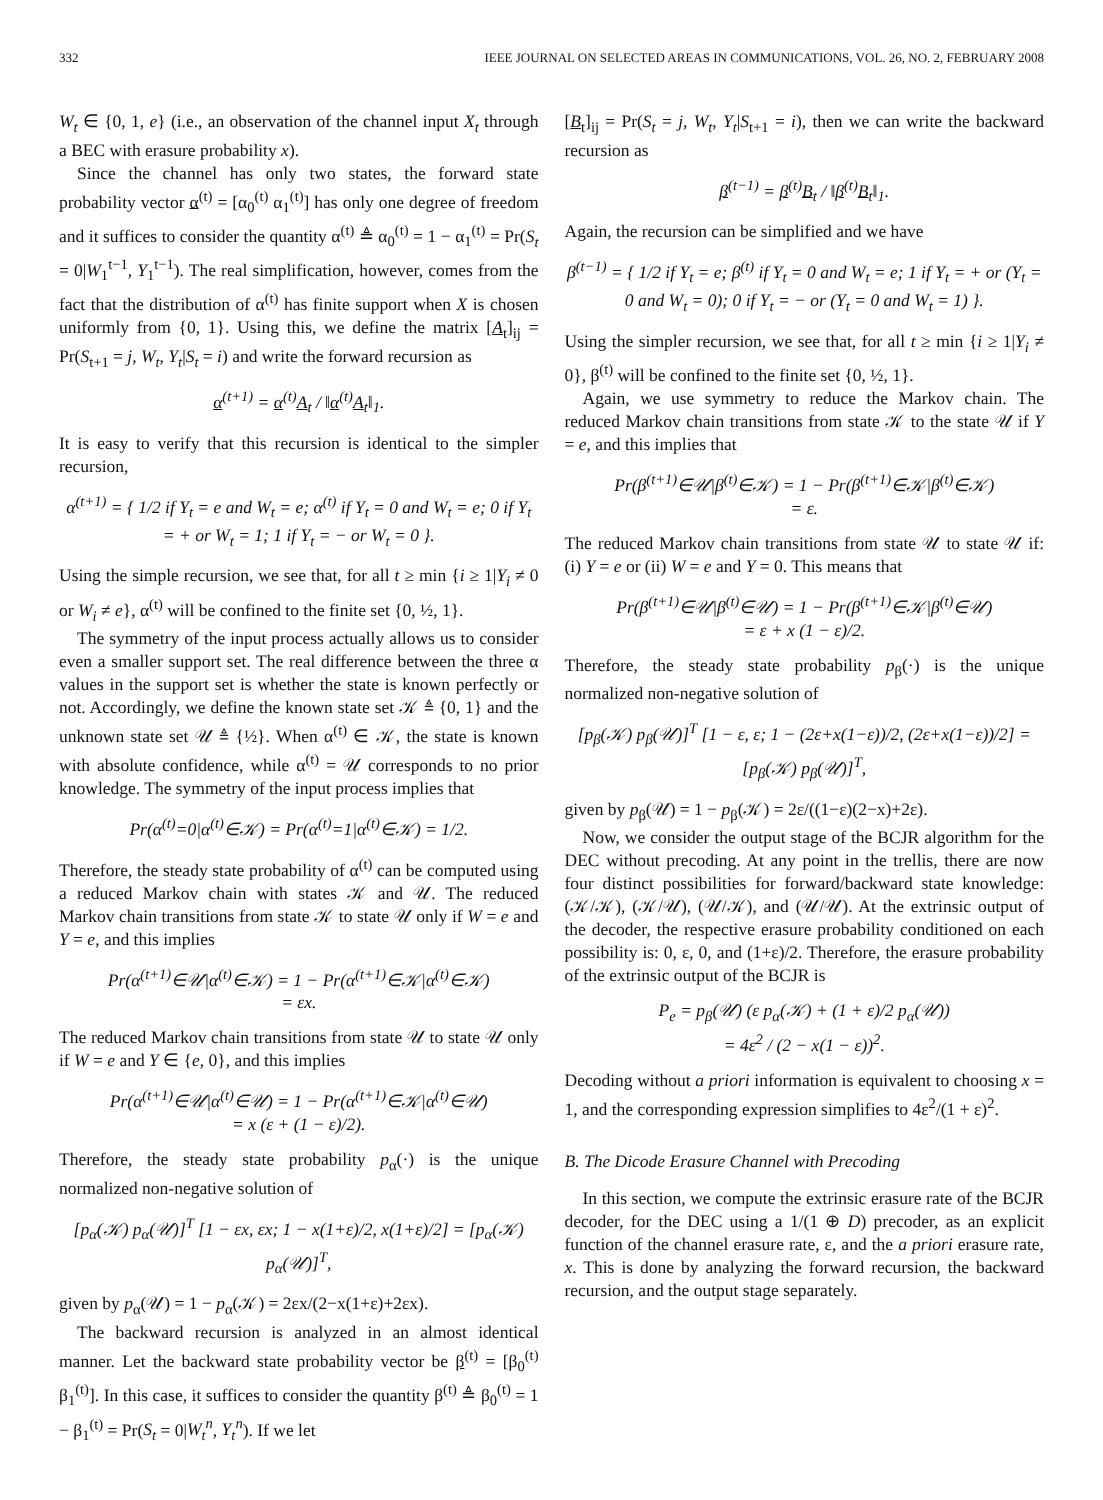332 IEEE JOURNAL ON SELECTED AREAS IN COMMUNICATIONS, VOL. 26, NO. 2, FEBRUARY 2008
W<sub>t</sub> ∈ {0, 1, e} (i.e., an observation of the channel input X<sub>t</sub> through a BEC with erasure probability x).
Since the channel has only two states, the forward state probability vector α<sup>(t)</sup> = [α<sub>0</sub><sup>(t)</sup> α<sub>1</sub><sup>(t)</sup>] has only one degree of freedom and it suffices to consider the quantity α<sup>(t)</sup> ≜ α<sub>0</sub><sup>(t)</sup> = 1 − α<sub>1</sub><sup>(t)</sup> = Pr(S<sub>t</sub> = 0|W<sub>1</sub><sup>t−1</sup>, Y<sub>1</sub><sup>t−1</sup>). The real simplification, however, comes from the fact that the distribution of α<sup>(t)</sup> has finite support when X is chosen uniformly from {0, 1}. Using this, we define the matrix [A<sub>t</sub>]<sub>ij</sub> = Pr(S<sub>t+1</sub> = j, W<sub>t</sub>, Y<sub>t</sub>|S<sub>t</sub> = i) and write the forward recursion as
α<sup>(t+1)</sup> = α<sup>(t)</sup>A<sub>t</sub> / ‖α<sup>(t)</sup>A<sub>t</sub>‖<sub>1</sub>.
It is easy to verify that this recursion is identical to the simpler recursion,
α<sup>(t+1)</sup> = { 1/2 if Y<sub>t</sub> = e and W<sub>t</sub> = e; α<sup>(t)</sup> if Y<sub>t</sub> = 0 and W<sub>t</sub> = e; 0 if Y<sub>t</sub> = + or W<sub>t</sub> = 1; 1 if Y<sub>t</sub> = − or W<sub>t</sub> = 0 }.
Using the simple recursion, we see that, for all t ≥ min {i ≥ 1|Y<sub>i</sub> ≠ 0 or W<sub>i</sub> ≠ e}, α<sup>(t)</sup> will be confined to the finite set {0, ½, 1}.
The symmetry of the input process actually allows us to consider even a smaller support set. The real difference between the three α values in the support set is whether the state is known perfectly or not. Accordingly, we define the known state set 𝒦 ≜ {0, 1} and the unknown state set 𝒰 ≜ {½}. When α<sup>(t)</sup> ∈ 𝒦, the state is known with absolute confidence, while α<sup>(t)</sup> = 𝒰 corresponds to no prior knowledge. The symmetry of the input process implies that
Pr(α<sup>(t)</sup>=0|α<sup>(t)</sup>∈𝒦) = Pr(α<sup>(t)</sup>=1|α<sup>(t)</sup>∈𝒦) = 1/2.
Therefore, the steady state probability of α<sup>(t)</sup> can be computed using a reduced Markov chain with states 𝒦 and 𝒰. The reduced Markov chain transitions from state 𝒦 to state 𝒰 only if W = e and Y = e, and this implies
Pr(α<sup>(t+1)</sup>∈𝒰|α<sup>(t)</sup>∈𝒦) = 1 − Pr(α<sup>(t+1)</sup>∈𝒦|α<sup>(t)</sup>∈𝒦)
= εx.
The reduced Markov chain transitions from state 𝒰 to state 𝒰 only if W = e and Y ∈ {e, 0}, and this implies
Pr(α<sup>(t+1)</sup>∈𝒰|α<sup>(t)</sup>∈𝒰) = 1 − Pr(α<sup>(t+1)</sup>∈𝒦|α<sup>(t)</sup>∈𝒰)
= x (ε + (1 − ε)/2).
Therefore, the steady state probability p<sub>α</sub>(·) is the unique normalized non-negative solution of
[p<sub>α</sub>(𝒦) p<sub>α</sub>(𝒰)]<sup>T</sup> [1 − εx, εx; 1 − x(1+ε)/2, x(1+ε)/2] = [p<sub>α</sub>(𝒦) p<sub>α</sub>(𝒰)]<sup>T</sup>,
given by p<sub>α</sub>(𝒰) = 1 − p<sub>α</sub>(𝒦) = 2εx/(2−x(1+ε)+2εx).
The backward recursion is analyzed in an almost identical manner. Let the backward state probability vector be β<sup>(t)</sup> = [β<sub>0</sub><sup>(t)</sup> β<sub>1</sub><sup>(t)</sup>]. In this case, it suffices to consider the quantity β<sup>(t)</sup> ≜ β<sub>0</sub><sup>(t)</sup> = 1 − β<sub>1</sub><sup>(t)</sup> = Pr(S<sub>t</sub> = 0|W<sub>t</sub><sup>n</sup>, Y<sub>t</sub><sup>n</sup>). If we let
[B<sub>t</sub>]<sub>ij</sub> = Pr(S<sub>t</sub> = j, W<sub>t</sub>, Y<sub>t</sub>|S<sub>t+1</sub> = i), then we can write the backward recursion as
β<sup>(t−1)</sup> = β<sup>(t)</sup>B<sub>t</sub> / ‖β<sup>(t)</sup>B<sub>t</sub>‖<sub>1</sub>.
Again, the recursion can be simplified and we have
β<sup>(t−1)</sup> = { 1/2 if Y<sub>t</sub> = e; β<sup>(t)</sup> if Y<sub>t</sub> = 0 and W<sub>t</sub> = e; 1 if Y<sub>t</sub> = + or (Y<sub>t</sub> = 0 and W<sub>t</sub> = 0); 0 if Y<sub>t</sub> = − or (Y<sub>t</sub> = 0 and W<sub>t</sub> = 1) }.
Using the simpler recursion, we see that, for all t ≥ min {i ≥ 1|Y<sub>i</sub> ≠ 0}, β<sup>(t)</sup> will be confined to the finite set {0, ½, 1}.
Again, we use symmetry to reduce the Markov chain. The reduced Markov chain transitions from state 𝒦 to the state 𝒰 if Y = e, and this implies that
Pr(β<sup>(t+1)</sup>∈𝒰|β<sup>(t)</sup>∈𝒦) = 1 − Pr(β<sup>(t+1)</sup>∈𝒦|β<sup>(t)</sup>∈𝒦)
= ε.
The reduced Markov chain transitions from state 𝒰 to state 𝒰 if: (i) Y = e or (ii) W = e and Y = 0. This means that
Pr(β<sup>(t+1)</sup>∈𝒰|β<sup>(t)</sup>∈𝒰) = 1 − Pr(β<sup>(t+1)</sup>∈𝒦|β<sup>(t)</sup>∈𝒰)
= ε + x (1 − ε)/2.
Therefore, the steady state probability p<sub>β</sub>(·) is the unique normalized non-negative solution of
[p<sub>β</sub>(𝒦) p<sub>β</sub>(𝒰)]<sup>T</sup> [1 − ε, ε; 1 − (2ε+x(1−ε))/2, (2ε+x(1−ε))/2] = [p<sub>β</sub>(𝒦) p<sub>β</sub>(𝒰)]<sup>T</sup>,
given by p<sub>β</sub>(𝒰) = 1 − p<sub>β</sub>(𝒦) = 2ε/((1−ε)(2−x)+2ε).
Now, we consider the output stage of the BCJR algorithm for the DEC without precoding. At any point in the trellis, there are now four distinct possibilities for forward/backward state knowledge: (𝒦/𝒦), (𝒦/𝒰), (𝒰/𝒦), and (𝒰/𝒰). At the extrinsic output of the decoder, the respective erasure probability conditioned on each possibility is: 0, ε, 0, and (1+ε)/2. Therefore, the erasure probability of the extrinsic output of the BCJR is
P<sub>e</sub> = p<sub>β</sub>(𝒰) (ε p<sub>α</sub>(𝒦) + (1 + ε)/2 p<sub>α</sub>(𝒰))
= 4ε<sup>2</sup> / (2 − x(1 − ε))<sup>2</sup>.
Decoding without a priori information is equivalent to choosing x = 1, and the corresponding expression simplifies to 4ε<sup>2</sup>/(1 + ε)<sup>2</sup>.
B. The Dicode Erasure Channel with Precoding
In this section, we compute the extrinsic erasure rate of the BCJR decoder, for the DEC using a 1/(1 ⊕ D) precoder, as an explicit function of the channel erasure rate, ε, and the a priori erasure rate, x. This is done by analyzing the forward recursion, the backward recursion, and the output stage separately.